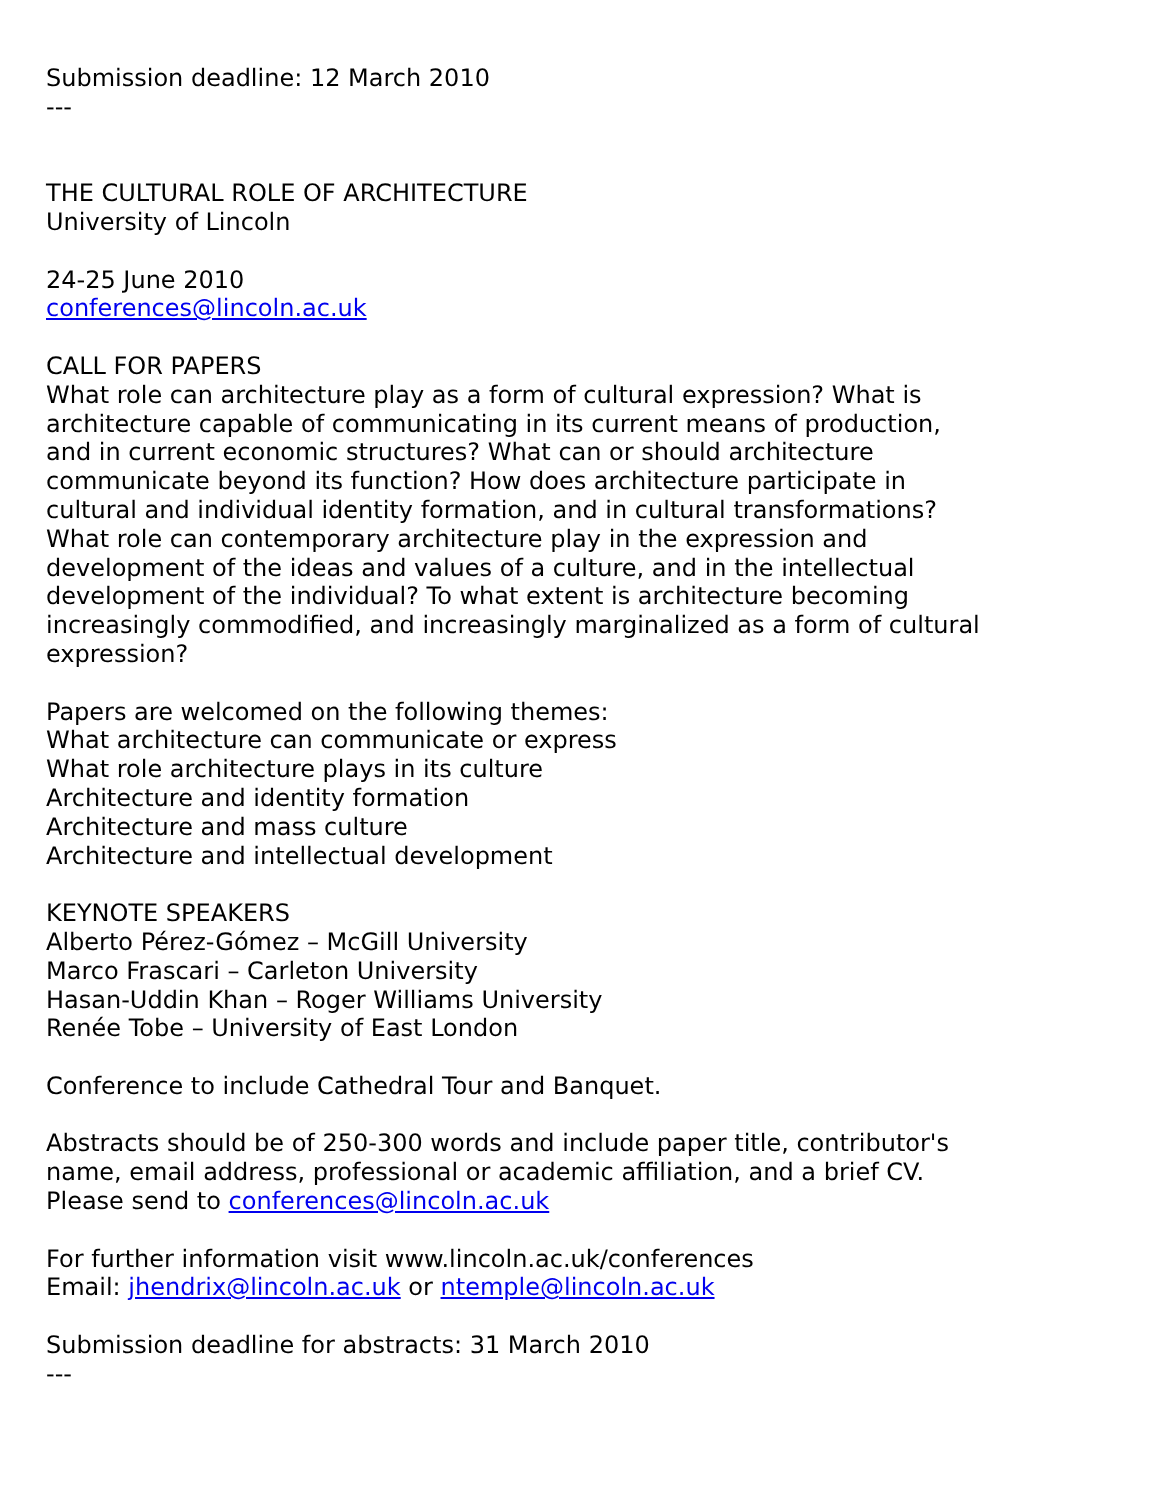Submission deadline: 12 March 2010
---
THE CULTURAL ROLE OF ARCHITECTURE
University of Lincoln
24-25 June 2010
conferences@lincoln.ac.uk
CALL FOR PAPERS
What role can architecture play as a form of cultural expression? What is architecture capable of communicating in its current means of production, and in current economic structures? What can or should architecture communicate beyond its function? How does architecture participate in cultural and individual identity formation, and in cultural transformations? What role can contemporary architecture play in the expression and development of the ideas and values of a culture, and in the intellectual development of the individual? To what extent is architecture becoming increasingly commodified, and increasingly marginalized as a form of cultural expression?
Papers are welcomed on the following themes:
What architecture can communicate or express
What role architecture plays in its culture
Architecture and identity formation
Architecture and mass culture
Architecture and intellectual development
KEYNOTE SPEAKERS
Alberto Pérez-Gómez – McGill University
Marco Frascari – Carleton University
Hasan-Uddin Khan – Roger Williams University
Renée Tobe – University of East London
Conference to include Cathedral Tour and Banquet.
Abstracts should be of 250-300 words and include paper title, contributor's name, email address, professional or academic affiliation, and a brief CV. Please send to conferences@lincoln.ac.uk
For further information visit www.lincoln.ac.uk/conferences
Email: jhendrix@lincoln.ac.uk or ntemple@lincoln.ac.uk
Submission deadline for abstracts: 31 March 2010
---